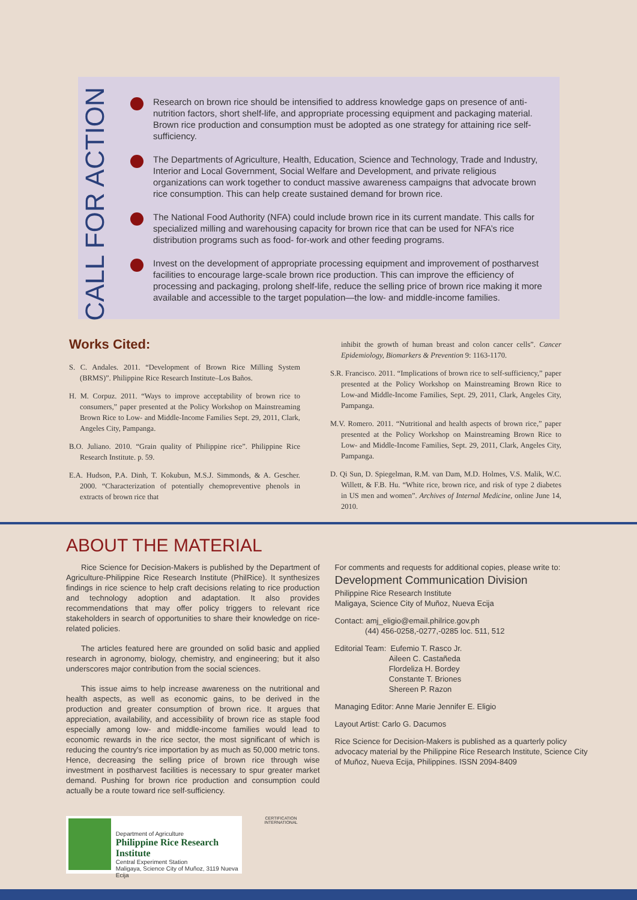CALL FOR ACTION
Research on brown rice should be intensified to address knowledge gaps on presence of anti-nutrition factors, short shelf-life, and appropriate processing equipment and packaging material. Brown rice production and consumption must be adopted as one strategy for attaining rice self-sufficiency.
The Departments of Agriculture, Health, Education, Science and Technology, Trade and Industry, Interior and Local Government, Social Welfare and Development, and private religious organizations can work together to conduct massive awareness campaigns that advocate brown rice consumption. This can help create sustained demand for brown rice.
The National Food Authority (NFA) could include brown rice in its current mandate. This calls for specialized milling and warehousing capacity for brown rice that can be used for NFA’s rice distribution programs such as food- for-work and other feeding programs.
Invest on the development of appropriate processing equipment and improvement of postharvest facilities to encourage large-scale brown rice production. This can improve the efficiency of processing and packaging, prolong shelf-life, reduce the selling price of brown rice making it more available and accessible to the target population—the low- and middle-income families.
Works Cited:
S. C. Andales. 2011. “Development of Brown Rice Milling System (BRMS)”. Philippine Rice Research Institute–Los Baños.
H. M. Corpuz. 2011. “Ways to improve acceptability of brown rice to consumers,” paper presented at the Policy Workshop on Mainstreaming Brown Rice to Low- and Middle-Income Families Sept. 29, 2011, Clark, Angeles City, Pampanga.
B.O. Juliano. 2010. “Grain quality of Philippine rice”. Philippine Rice Research Institute. p. 59.
E.A. Hudson, P.A. Dinh, T. Kokubun, M.S.J. Simmonds, & A. Gescher. 2000. “Characterization of potentially chemopreventive phenols in extracts of brown rice that
inhibit the growth of human breast and colon cancer cells”. Cancer Epidemiology, Biomarkers & Prevention 9: 1163-1170.
S.R. Francisco. 2011. “Implications of brown rice to self-sufficiency,” paper presented at the Policy Workshop on Mainstreaming Brown Rice to Low-and Middle-Income Families, Sept. 29, 2011, Clark, Angeles City, Pampanga.
M.V. Romero. 2011. “Nutritional and health aspects of brown rice,” paper presented at the Policy Workshop on Mainstreaming Brown Rice to Low- and Middle-Income Families, Sept. 29, 2011, Clark, Angeles City, Pampanga.
D. Qi Sun, D. Spiegelman, R.M. van Dam, M.D. Holmes, V.S. Malik, W.C. Willett, & F.B. Hu. “White rice, brown rice, and risk of type 2 diabetes in US men and women”. Archives of Internal Medicine, online June 14, 2010.
ABOUT THE MATERIAL
Rice Science for Decision-Makers is published by the Department of Agriculture-Philippine Rice Research Institute (PhilRice). It synthesizes findings in rice science to help craft decisions relating to rice production and technology adoption and adaptation. It also provides recommendations that may offer policy triggers to relevant rice stakeholders in search of opportunities to share their knowledge on rice-related policies.
The articles featured here are grounded on solid basic and applied research in agronomy, biology, chemistry, and engineering; but it also underscores major contribution from the social sciences.
This issue aims to help increase awareness on the nutritional and health aspects, as well as economic gains, to be derived in the production and greater consumption of brown rice. It argues that appreciation, availability, and accessibility of brown rice as staple food especially among low- and middle-income families would lead to economic rewards in the rice sector, the most significant of which is reducing the country's rice importation by as much as 50,000 metric tons. Hence, decreasing the selling price of brown rice through wise investment in postharvest facilities is necessary to spur greater market demand. Pushing for brown rice production and consumption could actually be a route toward rice self-sufficiency.
For comments and requests for additional copies, please write to:
Development Communication Division
Philippine Rice Research Institute
Maligaya, Science City of Muñoz, Nueva Ecija
Contact: amj_eligio@email.philrice.gov.ph
(44) 456-0258,-0277,-0285 loc. 511, 512
Editorial Team: Eufemio T. Rasco Jr.
Aileen C. Castañeda
Flordeliza H. Bordey
Constante T. Briones
Shereen P. Razon
Managing Editor: Anne Marie Jennifer E. Eligio
Layout Artist: Carlo G. Dacumos
Rice Science for Decision-Makers is published as a quarterly policy advocacy material by the Philippine Rice Research Institute, Science City of Muñoz, Nueva Ecija, Philippines. ISSN 2094-8409
Department of Agriculture
Philippine Rice Research Institute
Central Experiment Station
Maligaya, Science City of Muñoz, 3119 Nueva Ecija
CERTIFICATION INTERNATIONAL